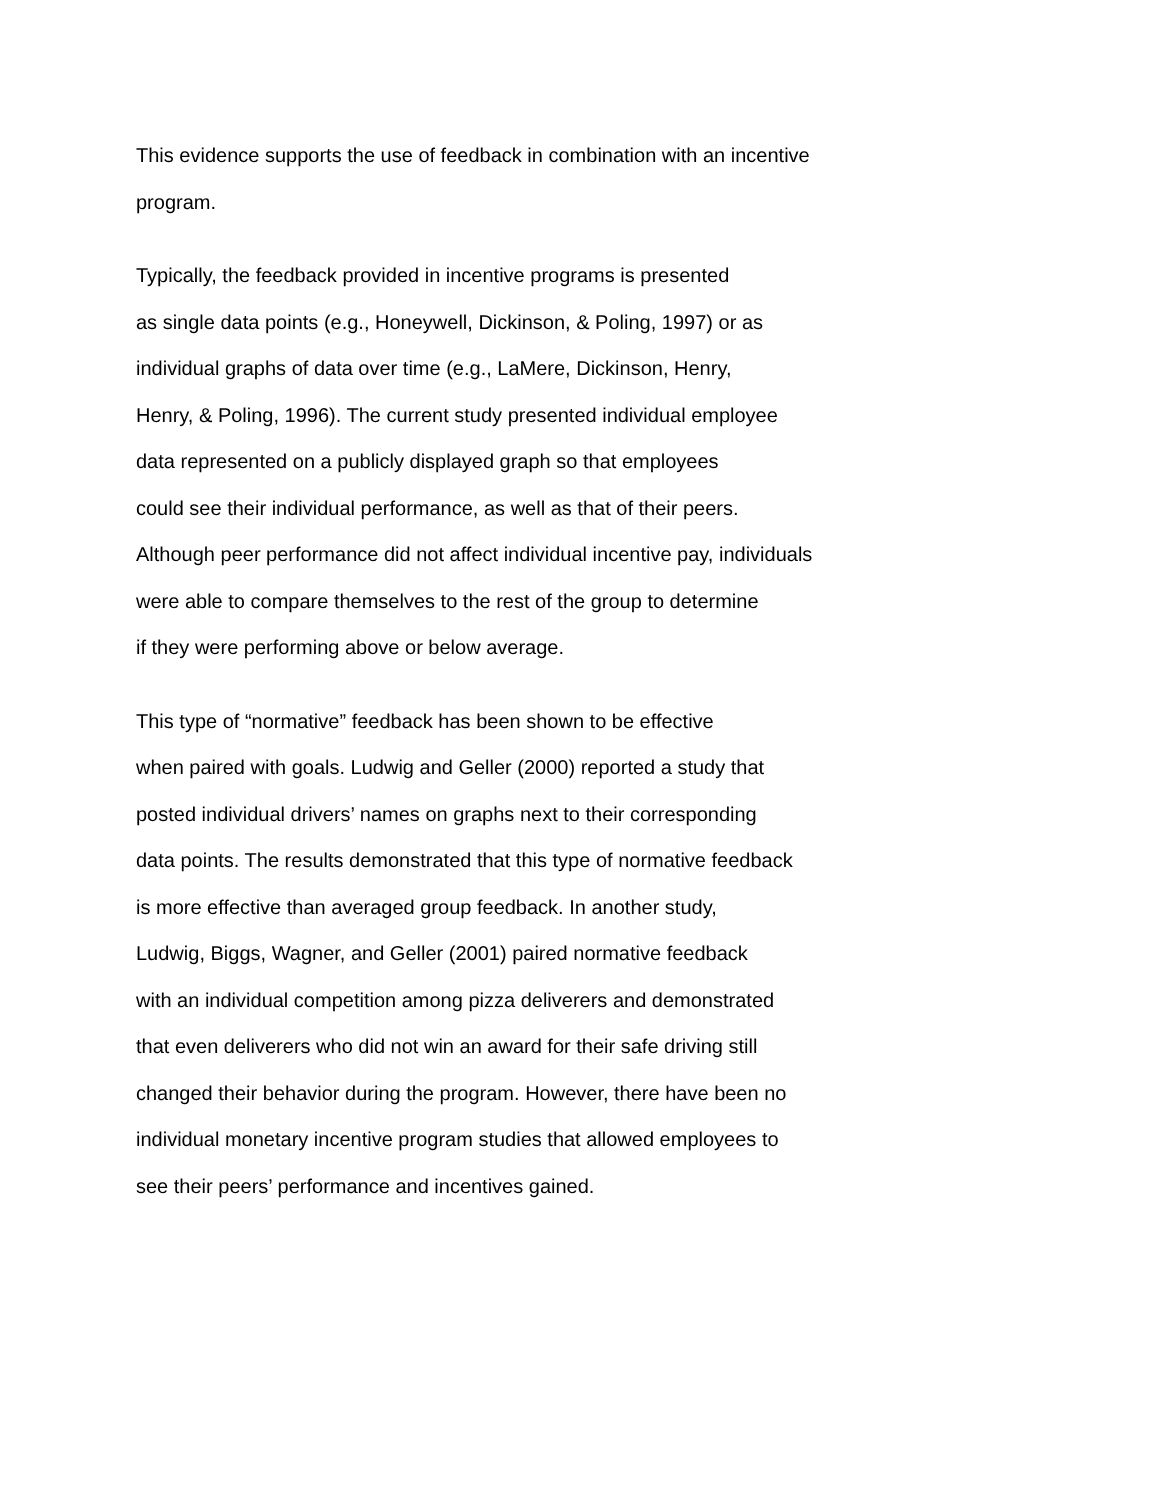This evidence supports the use of feedback in combination with an incentive
program.
Typically, the feedback provided in incentive programs is presented
as single data points (e.g., Honeywell, Dickinson, & Poling, 1997) or as
individual graphs of data over time (e.g., LaMere, Dickinson, Henry,
Henry, & Poling, 1996). The current study presented individual employee
data represented on a publicly displayed graph so that employees
could see their individual performance, as well as that of their peers.
Although peer performance did not affect individual incentive pay, individuals
were able to compare themselves to the rest of the group to determine
if they were performing above or below average.
This type of “normative” feedback has been shown to be effective
when paired with goals. Ludwig and Geller (2000) reported a study that
posted individual drivers’ names on graphs next to their corresponding
data points. The results demonstrated that this type of normative feedback
is more effective than averaged group feedback. In another study,
Ludwig, Biggs, Wagner, and Geller (2001) paired normative feedback
with an individual competition among pizza deliverers and demonstrated
that even deliverers who did not win an award for their safe driving still
changed their behavior during the program. However, there have been no
individual monetary incentive program studies that allowed employees to
see their peers’ performance and incentives gained.